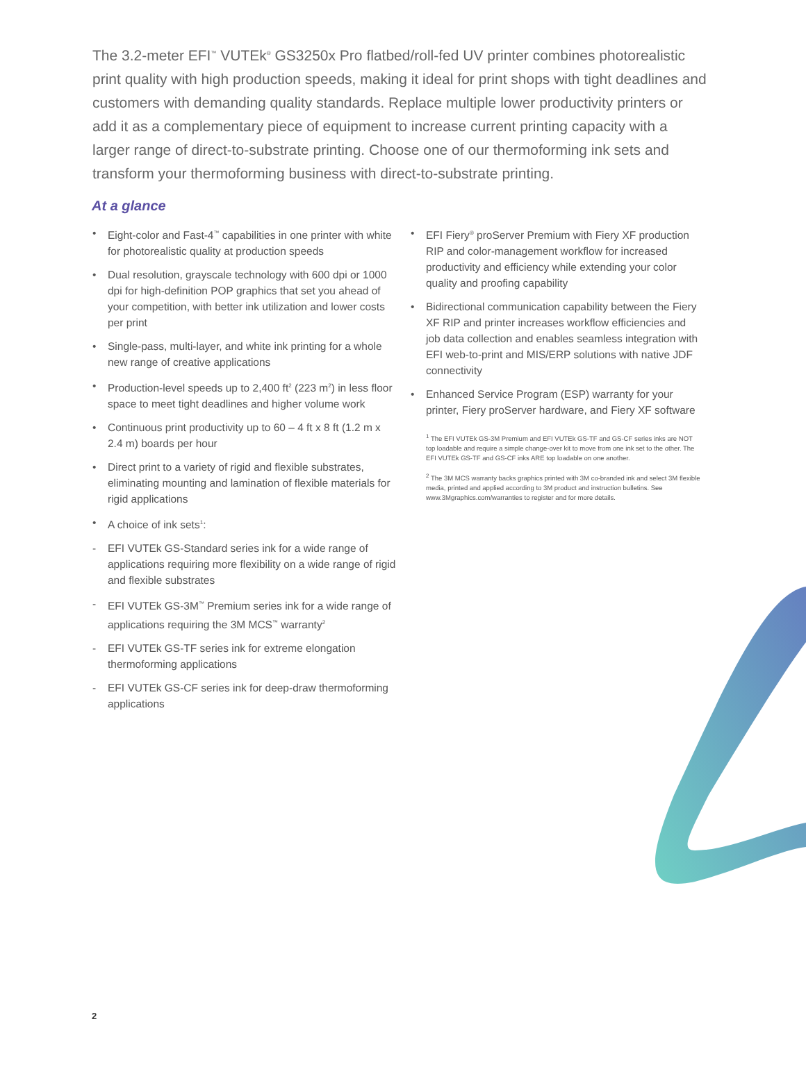The 3.2-meter EFI<sup>™</sup> VUTEk<sup>®</sup> GS3250x Pro flatbed/roll-fed UV printer combines photorealistic print quality with high production speeds, making it ideal for print shops with tight deadlines and customers with demanding quality standards. Replace multiple lower productivity printers or add it as a complementary piece of equipment to increase current printing capacity with a larger range of direct-to-substrate printing. Choose one of our thermoforming ink sets and transform your thermoforming business with direct-to-substrate printing.
At a glance
• Eight-color and Fast-4<sup>™</sup> capabilities in one printer with white for photorealistic quality at production speeds
• Dual resolution, grayscale technology with 600 dpi or 1000 dpi for high-definition POP graphics that set you ahead of your competition, with better ink utilization and lower costs per print
• Single-pass, multi-layer, and white ink printing for a whole new range of creative applications
• Production-level speeds up to 2,400 ft<sup>2</sup> (223 m<sup>2</sup>) in less floor space to meet tight deadlines and higher volume work
• Continuous print productivity up to 60 – 4 ft x 8 ft (1.2 m x 2.4 m) boards per hour
• Direct print to a variety of rigid and flexible substrates, eliminating mounting and lamination of flexible materials for rigid applications
• A choice of ink sets<sup>1</sup>:
- EFI VUTEk GS-Standard series ink for a wide range of applications requiring more flexibility on a wide range of rigid and flexible substrates
- EFI VUTEk GS-3M<sup>™</sup> Premium series ink for a wide range of applications requiring the 3M MCS<sup>™</sup> warranty<sup>2</sup>
- EFI VUTEk GS-TF series ink for extreme elongation thermoforming applications
- EFI VUTEk GS-CF series ink for deep-draw thermoforming applications
• EFI Fiery<sup>®</sup> proServer Premium with Fiery XF production RIP and color-management workflow for increased productivity and efficiency while extending your color quality and proofing capability
• Bidirectional communication capability between the Fiery XF RIP and printer increases workflow efficiencies and job data collection and enables seamless integration with EFI web-to-print and MIS/ERP solutions with native JDF connectivity
• Enhanced Service Program (ESP) warranty for your printer, Fiery proServer hardware, and Fiery XF software
<sup>1</sup> The EFI VUTEk GS-3M Premium and EFI VUTEk GS-TF and GS-CF series inks are NOT top loadable and require a simple change-over kit to move from one ink set to the other. The EFI VUTEk GS-TF and GS-CF inks ARE top loadable on one another.
<sup>2</sup> The 3M MCS warranty backs graphics printed with 3M co-branded ink and select 3M flexible media, printed and applied according to 3M product and instruction bulletins. See www.3Mgraphics.com/warranties to register and for more details.
2